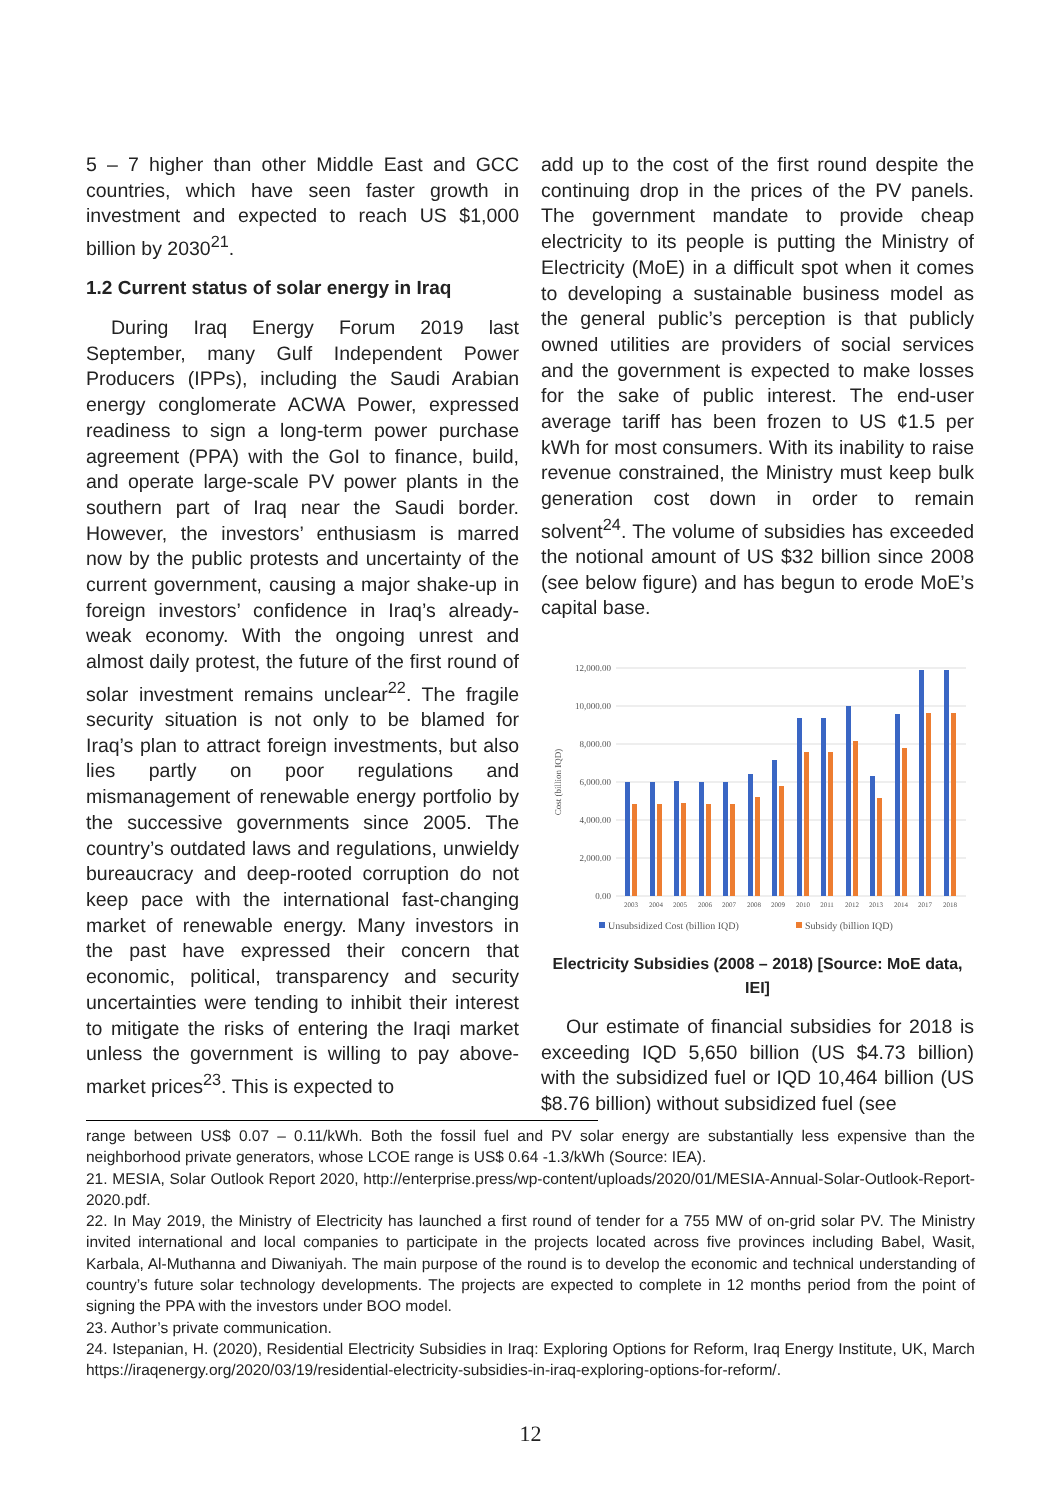5 – 7 higher than other Middle East and GCC countries, which have seen faster growth in investment and expected to reach US $1,000 billion by 2030<sup>21</sup>.
1.2 Current status of solar energy in Iraq
During Iraq Energy Forum 2019 last September, many Gulf Independent Power Producers (IPPs), including the Saudi Arabian energy conglomerate ACWA Power, expressed readiness to sign a long-term power purchase agreement (PPA) with the GoI to finance, build, and operate large-scale PV power plants in the southern part of Iraq near the Saudi border. However, the investors’ enthusiasm is marred now by the public protests and uncertainty of the current government, causing a major shake-up in foreign investors’ confidence in Iraq’s already-weak economy. With the ongoing unrest and almost daily protest, the future of the first round of solar investment remains unclear<sup>22</sup>. The fragile security situation is not only to be blamed for Iraq’s plan to attract foreign investments, but also lies partly on poor regulations and mismanagement of renewable energy portfolio by the successive governments since 2005. The country’s outdated laws and regulations, unwieldy bureaucracy and deep-rooted corruption do not keep pace with the international fast-changing market of renewable energy. Many investors in the past have expressed their concern that economic, political, transparency and security uncertainties were tending to inhibit their interest to mitigate the risks of entering the Iraqi market unless the government is willing to pay above-market prices<sup>23</sup>. This is expected to
add up to the cost of the first round despite the continuing drop in the prices of the PV panels. The government mandate to provide cheap electricity to its people is putting the Ministry of Electricity (MoE) in a difficult spot when it comes to developing a sustainable business model as the general public’s perception is that publicly owned utilities are providers of social services and the government is expected to make losses for the sake of public interest. The end-user average tariff has been frozen to US ¢1.5 per kWh for most consumers. With its inability to raise revenue constrained, the Ministry must keep bulk generation cost down in order to remain solvent<sup>24</sup>. The volume of subsidies has exceeded the notional amount of US $32 billion since 2008 (see below figure) and has begun to erode MoE’s capital base.
12,000.00
10,000.00
8,000.00
6,000.00
4,000.00
2,000.00
0.00
Cost (billion IQD)
2003
2004
2005
2006
2007
2008
2009
2010
2011
2012
2013
2014
2017
2018
Unsubsidized Cost (billion IQD)
Subsidy (billion IQD)
Electricity Subsidies (2008 – 2018) [Source: MoE data, IEI]
Our estimate of financial subsidies for 2018 is exceeding IQD 5,650 billion (US $4.73 billion) with the subsidized fuel or IQD 10,464 billion (US $8.76 billion) without subsidized fuel (see
range between US$ 0.07 – 0.11/kWh. Both the fossil fuel and PV solar energy are substantially less expensive than the neighborhood private generators, whose LCOE range is US$ 0.64 -1.3/kWh (Source: IEA).
21. MESIA, Solar Outlook Report 2020, http://enterprise.press/wp-content/uploads/2020/01/MESIA-Annual-Solar-Outlook-Report-2020.pdf.
22. In May 2019, the Ministry of Electricity has launched a first round of tender for a 755 MW of on-grid solar PV. The Ministry invited international and local companies to participate in the projects located across five provinces including Babel, Wasit, Karbala, Al-Muthanna and Diwaniyah. The main purpose of the round is to develop the economic and technical understanding of country’s future solar technology developments. The projects are expected to complete in 12 months period from the point of signing the PPA with the investors under BOO model.
23. Author’s private communication.
24. Istepanian, H. (2020), Residential Electricity Subsidies in Iraq: Exploring Options for Reform, Iraq Energy Institute, UK, March https://iraqenergy.org/2020/03/19/residential-electricity-subsidies-in-iraq-exploring-options-for-reform/.
12